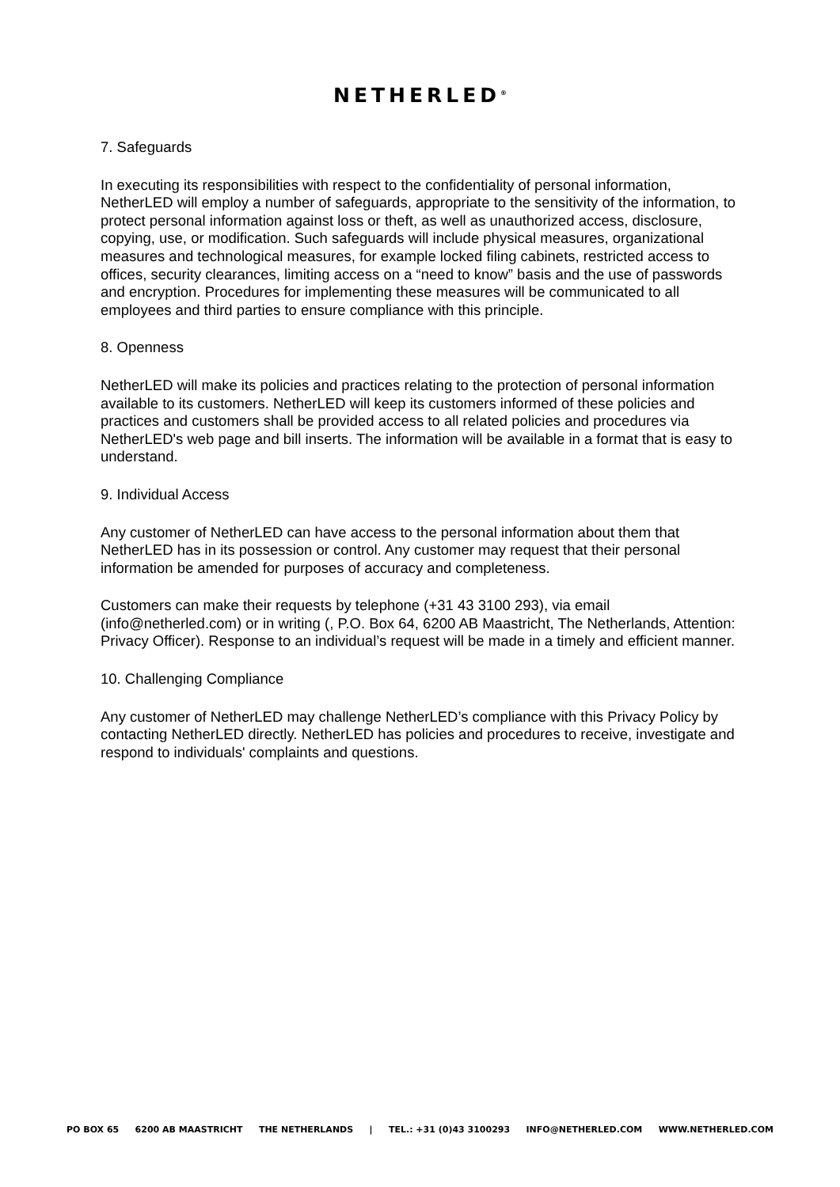NETHERLED<sup>®</sup>
7. Safeguards
In executing its responsibilities with respect to the confidentiality of personal information, NetherLED will employ a number of safeguards, appropriate to the sensitivity of the information, to protect personal information against loss or theft, as well as unauthorized access, disclosure, copying, use, or modification. Such safeguards will include physical measures, organizational measures and technological measures, for example locked filing cabinets, restricted access to offices, security clearances, limiting access on a “need to know” basis and the use of passwords and encryption. Procedures for implementing these measures will be communicated to all employees and third parties to ensure compliance with this principle.
8. Openness
NetherLED will make its policies and practices relating to the protection of personal information available to its customers. NetherLED will keep its customers informed of these policies and practices and customers shall be provided access to all related policies and procedures via NetherLED's web page and bill inserts. The information will be available in a format that is easy to understand.
9. Individual Access
Any customer of NetherLED can have access to the personal information about them that NetherLED has in its possession or control. Any customer may request that their personal information be amended for purposes of accuracy and completeness.
Customers can make their requests by telephone (+31 43 3100 293), via email (info@netherled.com) or in writing (, P.O. Box 64, 6200 AB Maastricht, The Netherlands, Attention: Privacy Officer). Response to an individual’s request will be made in a timely and efficient manner.
10. Challenging Compliance
Any customer of NetherLED may challenge NetherLED’s compliance with this Privacy Policy by contacting NetherLED directly. NetherLED has policies and procedures to receive, investigate and respond to individuals' complaints and questions.
PO BOX 65 6200 AB MAASTRICHT THE NETHERLANDS | TEL.: +31 (0)43 3100293 INFO@NETHERLED.COM WWW.NETHERLED.COM